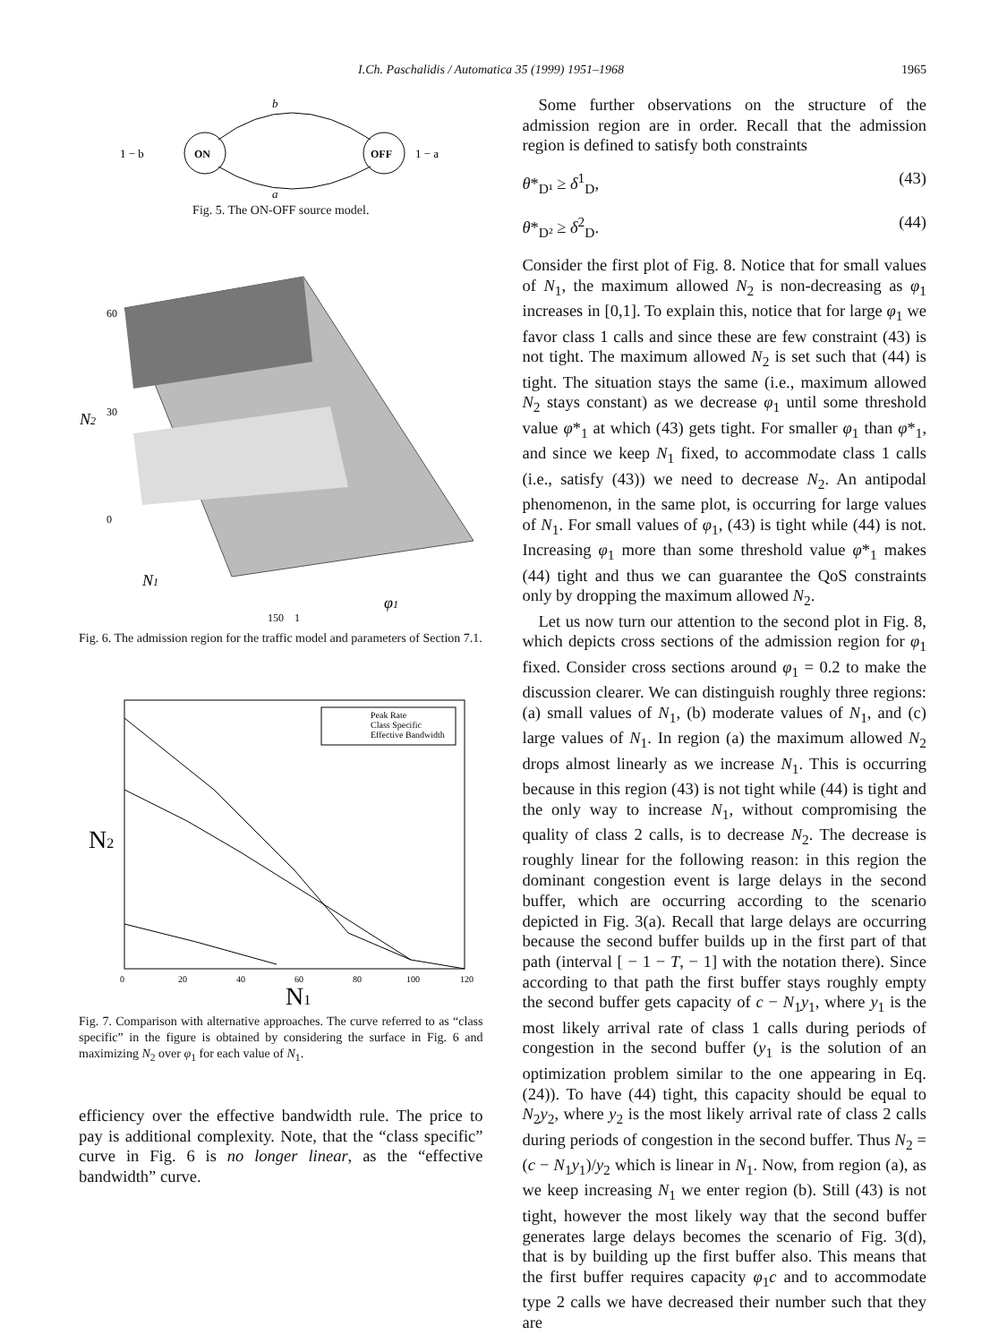I.Ch. Paschalidis / Automatica 35 (1999) 1951–1968 1965
b
ON
OFF
1 − b
1 − a
a
Fig. 5. The ON-OFF source model.
60
30
0
N2
N1
φ1
150
1
Fig. 6. The admission region for the traffic model and parameters of Section 7.1.
Peak Rate
Class Specific
Effective Bandwidth
N2
N1
0
20
40
60
80
100
120
Fig. 7. Comparison with alternative approaches. The curve referred to as “class specific” in the figure is obtained by considering the surface in Fig. 6 and maximizing N<sub>2</sub> over φ<sub>1</sub> for each value of N<sub>1</sub>.
efficiency over the effective bandwidth rule. The price to pay is additional complexity. Note, that the “class specific” curve in Fig. 6 is no longer linear, as the “effective bandwidth” curve.
Some further observations on the structure of the admission region are in order. Recall that the admission region is defined to satisfy both constraints
θ*<sub>D¹</sub> ≥ δ<sup>1</sup><sub>D</sub>, (43)
θ*<sub>D²</sub> ≥ δ<sup>2</sup><sub>D</sub>. (44)
Consider the first plot of Fig. 8. Notice that for small values of N<sub>1</sub>, the maximum allowed N<sub>2</sub> is non-decreasing as φ<sub>1</sub> increases in [0,1]. To explain this, notice that for large φ<sub>1</sub> we favor class 1 calls and since these are few constraint (43) is not tight. The maximum allowed N<sub>2</sub> is set such that (44) is tight. The situation stays the same (i.e., maximum allowed N<sub>2</sub> stays constant) as we decrease φ<sub>1</sub> until some threshold value φ*<sub>1</sub> at which (43) gets tight. For smaller φ<sub>1</sub> than φ*<sub>1</sub>, and since we keep N<sub>1</sub> fixed, to accommodate class 1 calls (i.e., satisfy (43)) we need to decrease N<sub>2</sub>. An antipodal phenomenon, in the same plot, is occurring for large values of N<sub>1</sub>. For small values of φ<sub>1</sub>, (43) is tight while (44) is not. Increasing φ<sub>1</sub> more than some threshold value φ*<sub>1</sub> makes (44) tight and thus we can guarantee the QoS constraints only by dropping the maximum allowed N<sub>2</sub>.
Let us now turn our attention to the second plot in Fig. 8, which depicts cross sections of the admission region for φ<sub>1</sub> fixed. Consider cross sections around φ<sub>1</sub> = 0.2 to make the discussion clearer. We can distinguish roughly three regions: (a) small values of N<sub>1</sub>, (b) moderate values of N<sub>1</sub>, and (c) large values of N<sub>1</sub>. In region (a) the maximum allowed N<sub>2</sub> drops almost linearly as we increase N<sub>1</sub>. This is occurring because in this region (43) is not tight while (44) is tight and the only way to increase N<sub>1</sub>, without compromising the quality of class 2 calls, is to decrease N<sub>2</sub>. The decrease is roughly linear for the following reason: in this region the dominant congestion event is large delays in the second buffer, which are occurring according to the scenario depicted in Fig. 3(a). Recall that large delays are occurring because the second buffer builds up in the first part of that path (interval [ − 1 − T, − 1] with the notation there). Since according to that path the first buffer stays roughly empty the second buffer gets capacity of c − N<sub>1</sub>y<sub>1</sub>, where y<sub>1</sub> is the most likely arrival rate of class 1 calls during periods of congestion in the second buffer (y<sub>1</sub> is the solution of an optimization problem similar to the one appearing in Eq. (24)). To have (44) tight, this capacity should be equal to N<sub>2</sub>y<sub>2</sub>, where y<sub>2</sub> is the most likely arrival rate of class 2 calls during periods of congestion in the second buffer. Thus N<sub>2</sub> = (c − N<sub>1</sub>y<sub>1</sub>)/y<sub>2</sub> which is linear in N<sub>1</sub>. Now, from region (a), as we keep increasing N<sub>1</sub> we enter region (b). Still (43) is not tight, however the most likely way that the second buffer generates large delays becomes the scenario of Fig. 3(d), that is by building up the first buffer also. This means that the first buffer requires capacity φ<sub>1</sub>c and to accommodate type 2 calls we have decreased their number such that they are